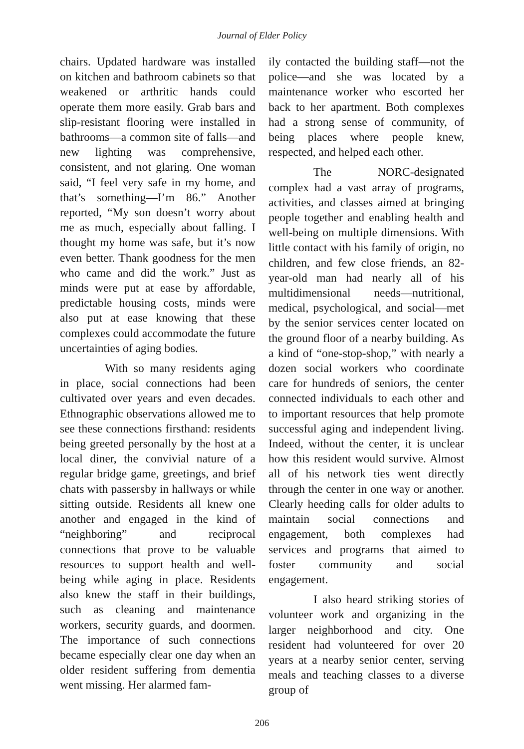Journal of Elder Policy
chairs. Updated hardware was installed on kitchen and bathroom cabinets so that weakened or arthritic hands could operate them more easily. Grab bars and slip-resistant flooring were installed in bathrooms—a common site of falls—and new lighting was comprehensive, consistent, and not glaring. One woman said, “I feel very safe in my home, and that’s something—I’m 86.” Another reported, “My son doesn’t worry about me as much, especially about falling. I thought my home was safe, but it’s now even better. Thank goodness for the men who came and did the work.” Just as minds were put at ease by affordable, predictable housing costs, minds were also put at ease knowing that these complexes could accommodate the future uncertainties of aging bodies.
With so many residents aging in place, social connections had been cultivated over years and even decades. Ethnographic observations allowed me to see these connections firsthand: residents being greeted personally by the host at a local diner, the convivial nature of a regular bridge game, greetings, and brief chats with passersby in hallways or while sitting outside. Residents all knew one another and engaged in the kind of “neighboring” and reciprocal connections that prove to be valuable resources to support health and well-being while aging in place. Residents also knew the staff in their buildings, such as cleaning and maintenance workers, security guards, and doormen. The importance of such connections became especially clear one day when an older resident suffering from dementia went missing. Her alarmed fam-
ily contacted the building staff—not the police—and she was located by a maintenance worker who escorted her back to her apartment. Both complexes had a strong sense of community, of being places where people knew, respected, and helped each other.
The NORC-designated complex had a vast array of programs, activities, and classes aimed at bringing people together and enabling health and well-being on multiple dimensions. With little contact with his family of origin, no children, and few close friends, an 82-year-old man had nearly all of his multidimensional needs—nutritional, medical, psychological, and social—met by the senior services center located on the ground floor of a nearby building. As a kind of “one-stop-shop,” with nearly a dozen social workers who coordinate care for hundreds of seniors, the center connected individuals to each other and to important resources that help promote successful aging and independent living. Indeed, without the center, it is unclear how this resident would survive. Almost all of his network ties went directly through the center in one way or another. Clearly heeding calls for older adults to maintain social connections and engagement, both complexes had services and programs that aimed to foster community and social engagement.
I also heard striking stories of volunteer work and organizing in the larger neighborhood and city. One resident had volunteered for over 20 years at a nearby senior center, serving meals and teaching classes to a diverse group of
206